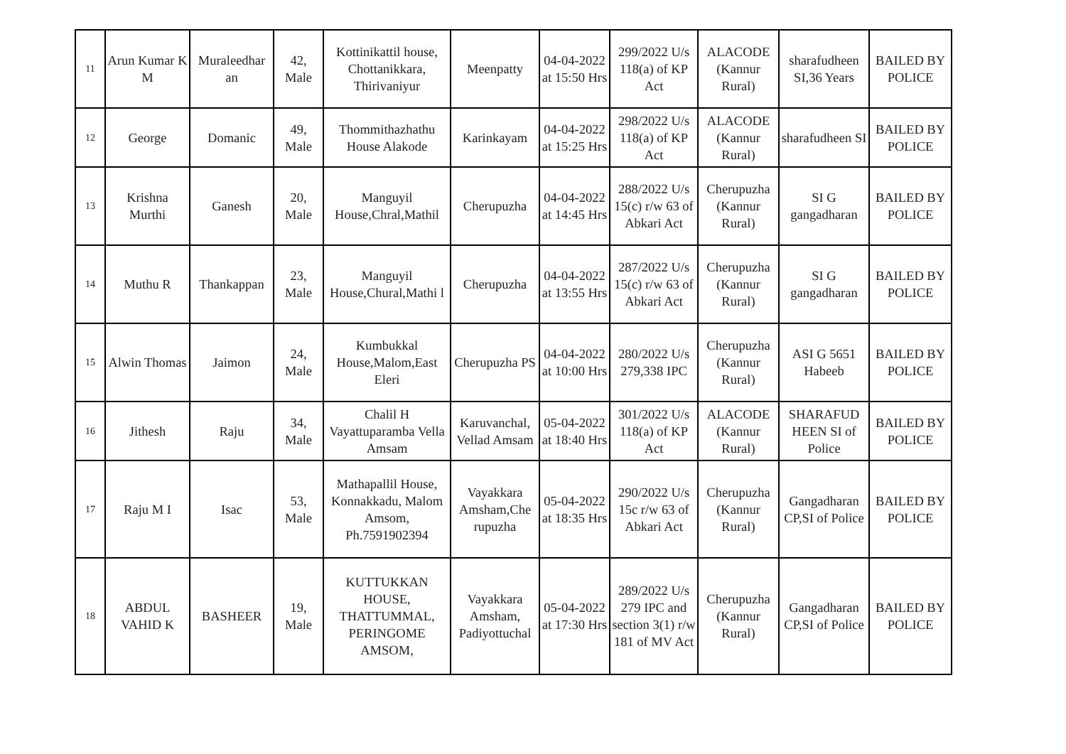| 11 | Arun Kumar K M | Muraleedhar an | 42, Male | Kottinikattil house, Chottanikkara, Thirivaniyur | Meenpatty | 04-04-2022 at 15:50 Hrs | 299/2022 U/s 118(a) of KP Act | ALACODE (Kannur Rural) | sharafudheen SI,36 Years | BAILED BY POLICE |
| 12 | George | Domanic | 49, Male | Thommithazhathu House Alakode | Karinkayam | 04-04-2022 at 15:25 Hrs | 298/2022 U/s 118(a) of KP Act | ALACODE (Kannur Rural) | sharafudheen SI | BAILED BY POLICE |
| 13 | Krishna Murthi | Ganesh | 20, Male | Manguyil House,Chral,Mathil | Cherupuzha | 04-04-2022 at 14:45 Hrs | 288/2022 U/s 15(c) r/w 63 of Abkari Act | Cherupuzha (Kannur Rural) | SI G gangadharan | BAILED BY POLICE |
| 14 | Muthu R | Thankappan | 23, Male | Manguyil House,Chural,Mathi l | Cherupuzha | 04-04-2022 at 13:55 Hrs | 287/2022 U/s 15(c) r/w 63 of Abkari Act | Cherupuzha (Kannur Rural) | SI G gangadharan | BAILED BY POLICE |
| 15 | Alwin Thomas | Jaimon | 24, Male | Kumbukkal House,Malom,East Eleri | Cherupuzha PS | 04-04-2022 at 10:00 Hrs | 280/2022 U/s 279,338 IPC | Cherupuzha (Kannur Rural) | ASI G 5651 Habeeb | BAILED BY POLICE |
| 16 | Jithesh | Raju | 34, Male | Chalil H Vayattuparamba Vella Amsam | Karuvanchal, Vellad Amsam | 05-04-2022 at 18:40 Hrs | 301/2022 U/s 118(a) of KP Act | ALACODE (Kannur Rural) | SHARAFUD HEEN SI of Police | BAILED BY POLICE |
| 17 | Raju M I | Isac | 53, Male | Mathapallil House, Konnakkadu, Malom Amsom, Ph.7591902394 | Vayakkara Amsham,Che rupuzha | 05-04-2022 at 18:35 Hrs | 290/2022 U/s 15c r/w 63 of Abkari Act | Cherupuzha (Kannur Rural) | Gangadharan CP,SI of Police | BAILED BY POLICE |
| 18 | ABDUL VAHID K | BASHEER | 19, Male | KUTTUKKAN HOUSE, THATTUMMAL, PERINGOME AMSOM, | Vayakkara Amsham, Padiyottuchal | 05-04-2022 at 17:30 Hrs | 289/2022 U/s 279 IPC and section 3(1) r/w 181 of MV Act | Cherupuzha (Kannur Rural) | Gangadharan CP,SI of Police | BAILED BY POLICE |